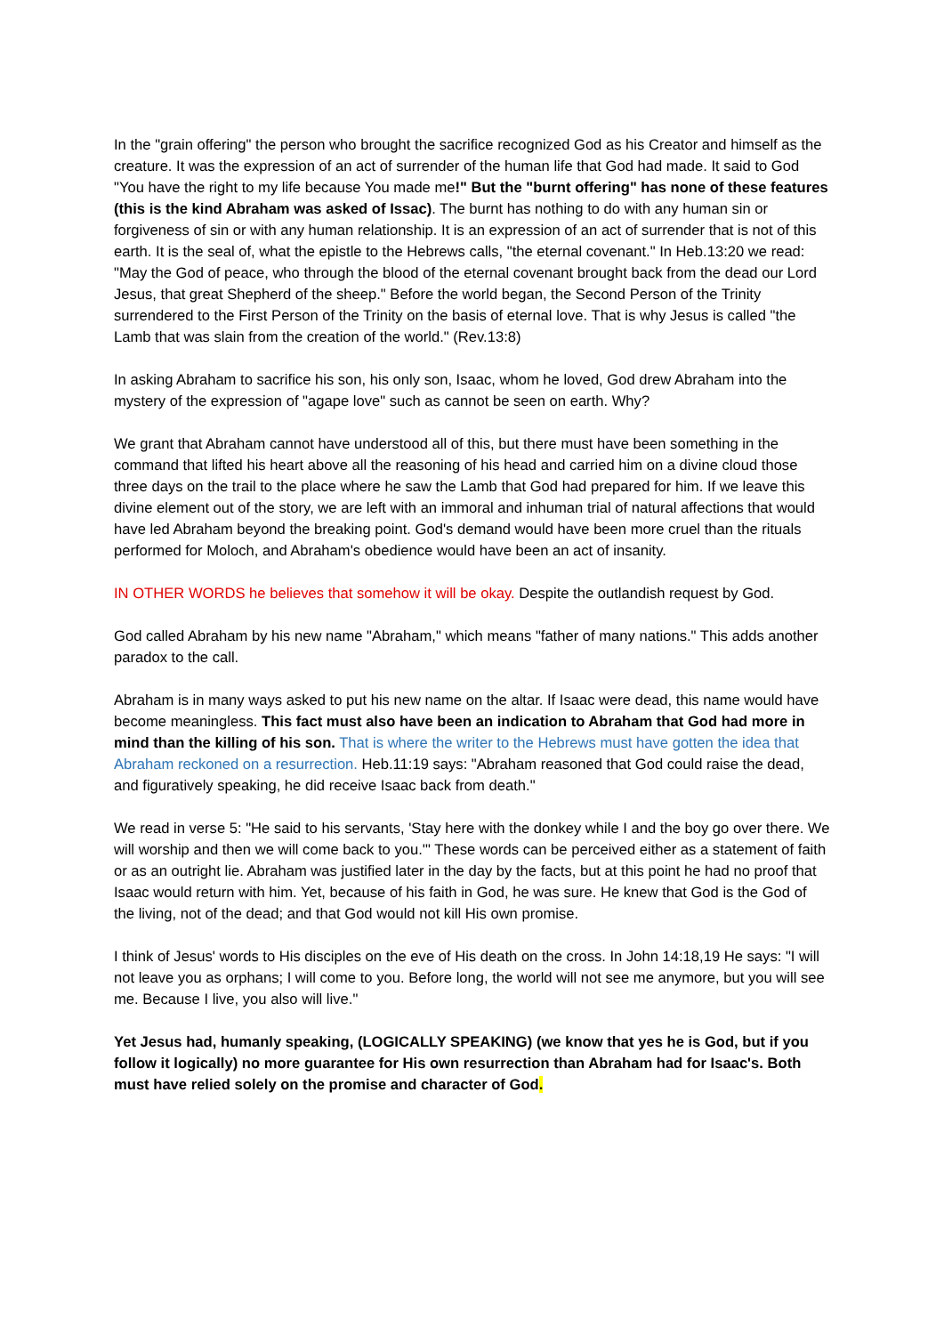In the "grain offering" the person who brought the sacrifice recognized God as his Creator and himself as the creature. It was the expression of an act of surrender of the human life that God had made. It said to God "You have the right to my life because You made me!" But the "burnt offering" has none of these features (this is the kind Abraham was asked of Issac). The burnt has nothing to do with any human sin or forgiveness of sin or with any human relationship. It is an expression of an act of surrender that is not of this earth. It is the seal of, what the epistle to the Hebrews calls, "the eternal covenant." In Heb.13:20 we read: "May the God of peace, who through the blood of the eternal covenant brought back from the dead our Lord Jesus, that great Shepherd of the sheep." Before the world began, the Second Person of the Trinity surrendered to the First Person of the Trinity on the basis of eternal love. That is why Jesus is called "the Lamb that was slain from the creation of the world." (Rev.13:8)
In asking Abraham to sacrifice his son, his only son, Isaac, whom he loved, God drew Abraham into the mystery of the expression of "agape love" such as cannot be seen on earth. Why?
We grant that Abraham cannot have understood all of this, but there must have been something in the command that lifted his heart above all the reasoning of his head and carried him on a divine cloud those three days on the trail to the place where he saw the Lamb that God had prepared for him. If we leave this divine element out of the story, we are left with an immoral and inhuman trial of natural affections that would have led Abraham beyond the breaking point. God's demand would have been more cruel than the rituals performed for Moloch, and Abraham's obedience would have been an act of insanity.
IN OTHER WORDS he believes that somehow it will be okay. Despite the outlandish request by God.
God called Abraham by his new name "Abraham," which means "father of many nations." This adds another paradox to the call.
Abraham is in many ways asked to put his new name on the altar. If Isaac were dead, this name would have become meaningless. This fact must also have been an indication to Abraham that God had more in mind than the killing of his son. That is where the writer to the Hebrews must have gotten the idea that Abraham reckoned on a resurrection. Heb.11:19 says: "Abraham reasoned that God could raise the dead, and figuratively speaking, he did receive Isaac back from death."
We read in verse 5: "He said to his servants, 'Stay here with the donkey while I and the boy go over there. We will worship and then we will come back to you.'" These words can be perceived either as a statement of faith or as an outright lie. Abraham was justified later in the day by the facts, but at this point he had no proof that Isaac would return with him. Yet, because of his faith in God, he was sure. He knew that God is the God of the living, not of the dead; and that God would not kill His own promise.
I think of Jesus' words to His disciples on the eve of His death on the cross. In John 14:18,19 He says: "I will not leave you as orphans; I will come to you. Before long, the world will not see me anymore, but you will see me. Because I live, you also will live."
Yet Jesus had, humanly speaking, (LOGICALLY SPEAKING) (we know that yes he is God, but if you follow it logically) no more guarantee for His own resurrection than Abraham had for Isaac's. Both must have relied solely on the promise and character of God.